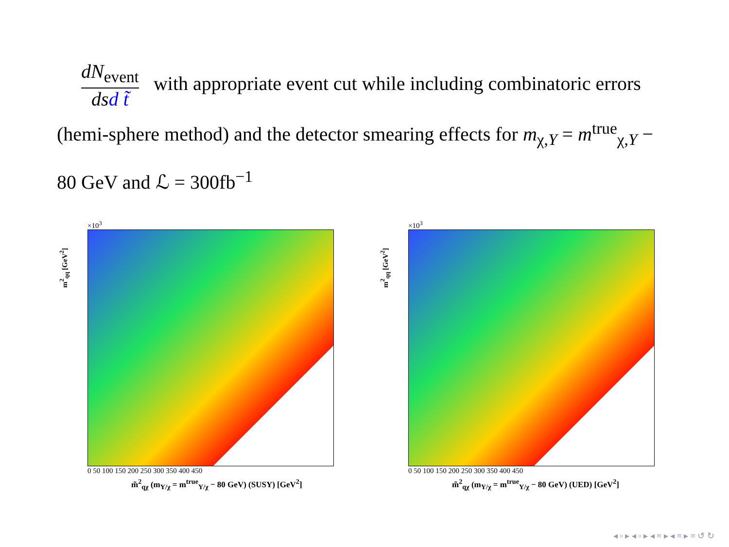dN<sub>event</sub> ds d t̃ with appropriate event cut while including combinatoric errors (hemi-sphere method) and the detector smearing effects for m<sub>χ,Y</sub> = m<sup>true</sup><sub>χ,Y</sub> − 80 GeV and ℒ = 300fb<sup>−1</sup>
m<sup>2</sup><sub>qq</sub> [GeV<sup>2</sup>]
×10<sup>3</sup>
0 50 100 150 200 250 300 350 400 450
m̃<sup>2</sup><sub>qχ</sub> (m<sub>Y/χ</sub> = m<sup>true</sup><sub>Y/χ</sub> − 80 GeV) (SUSY) [GeV<sup>2</sup>]
m<sup>2</sup><sub>qq</sub> [GeV<sup>2</sup>]
×10<sup>3</sup>
0 50 100 150 200 250 300 350 400 450
m̃<sup>2</sup><sub>qχ</sub> (m<sub>Y/χ</sub> = m<sup>true</sup><sub>Y/χ</sub> − 80 GeV) (UED) [GeV<sup>2</sup>]
◂ ▫ ▸ ◂ ▫ ▸ ◂ ≡ ▸ ◂ ≡ ▸ ≡ ↺ ↻